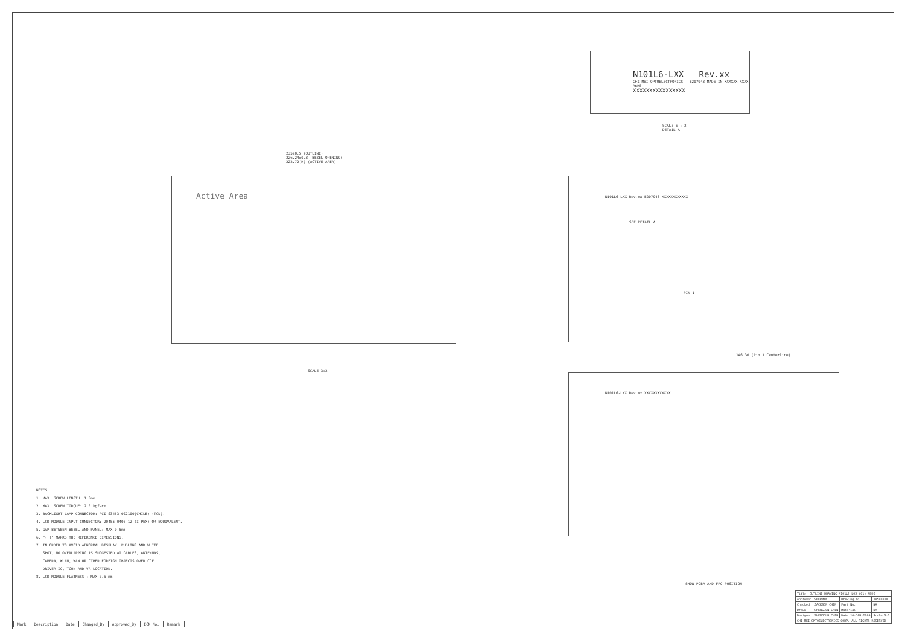N101L6-LXX Rev.xx
CHI MEI OPTOELECTRONICS E207943 MADE IN XXXXXX XXXX RoHS
XXXXXXXXXXXXXXXX
SCALE 5 : 2
DETAIL A
Active Area
235±0.5 (OUTLINE)
226.24±0.3 (BEZEL OPENING)
222.72(H) (ACTIVE AREA)
N101L6-LXX Rev.xx E207943 XXXXXXXXXXXX
SEE DETAIL A
PIN 1
146.30 (Pin 1 Centerline)
N101L6-LXX Rev.xx XXXXXXXXXXXX
SCALE 3:2
SHOW PCBA AND FPC POSITION
NOTES:
1. MAX. SCREW LENGTH: 1.8mm
2. MAX. SCREW TORQUE: 2.0 kgf-cm
3. BACKLIGHT LAMP CONNECTOR: PCI-S3453-002100(CHILE) (TCD).
4. LCD MODULE INPUT CONNECTOR: 20455-040E-12 (I-PEX) OR EQUIVALENT.
5. GAP BETWEEN BEZEL AND PANEL: MAX 0.5mm
6. "( )" MARKS THE REFERENCE DIMENSIONS.
7. IN ORDER TO AVOID ABNORMAL DISPLAY, PUDLING AND WHITE
SPOT, NO OVERLAPPING IS SUGGESTED AT CABLES, ANTENNAS,
CAMERA, WLAN, WAN OR OTHER FOREIGN OBJECTS OVER COF
DRIVER IC, TCON AND VR LOCATION.
8. LCD MODULE FLATNESS : MAX 0.5 mm
| Mark | Description | Date | Changed_By | Approved_By | ECN No. | Remark |
| Title: OUTLINE DRAWING N101L6-L02 (C1) MODE | | | |
| Approved | SHERMAN | Drawing No. | 1050101V |
| Checked | JACKSON CHEN | Part No. | NA |
| Drawn | SHENGJUN CHEN | Material | NA |
| Designed | SHENGJUN CHEN | Date 10-JAN-2009 | Scale 3:2 |
| CHI MEI OPTOELECTRONICS CORP. ALL RIGHTS RESERVED | | | |